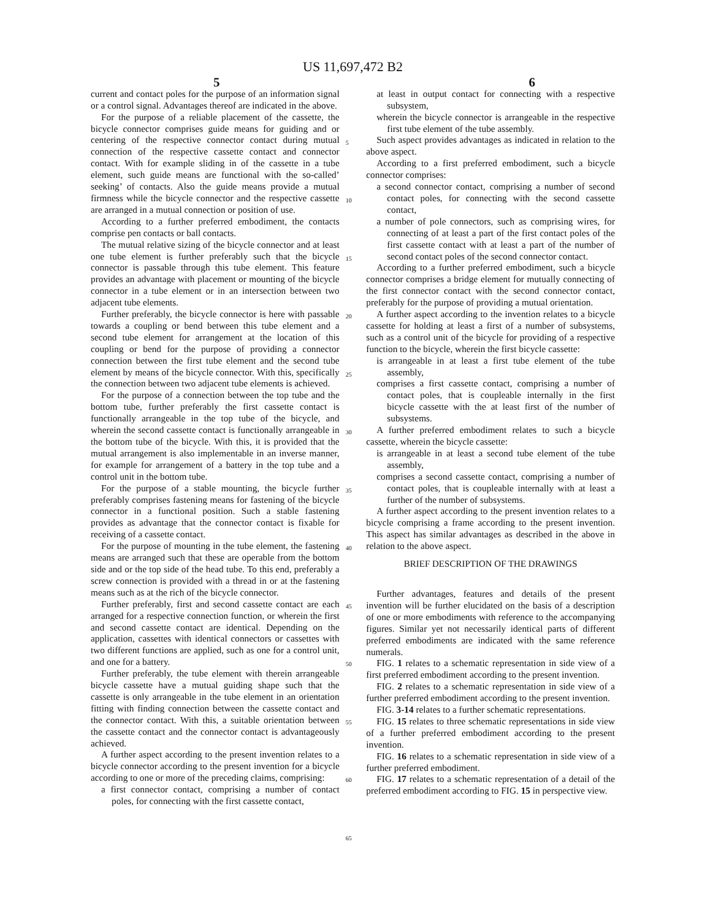US 11,697,472 B2
5 6
current and contact poles for the purpose of an information signal or a control signal. Advantages thereof are indicated in the above.
For the purpose of a reliable placement of the cassette, the bicycle connector comprises guide means for guiding and or centering of the respective connector contact during mutual connection of the respective cassette contact and connector contact. With for example sliding in of the cassette in a tube element, such guide means are functional with the so-called’ seeking’ of contacts. Also the guide means provide a mutual firmness while the bicycle connector and the respective cassette are arranged in a mutual connection or position of use.
According to a further preferred embodiment, the contacts comprise pen contacts or ball contacts.
The mutual relative sizing of the bicycle connector and at least one tube element is further preferably such that the bicycle connector is passable through this tube element. This feature provides an advantage with placement or mounting of the bicycle connector in a tube element or in an intersection between two adjacent tube elements.
Further preferably, the bicycle connector is here with passable towards a coupling or bend between this tube element and a second tube element for arrangement at the location of this coupling or bend for the purpose of providing a connector connection between the first tube element and the second tube element by means of the bicycle connector. With this, specifically the connection between two adjacent tube elements is achieved.
For the purpose of a connection between the top tube and the bottom tube, further preferably the first cassette contact is functionally arrangeable in the top tube of the bicycle, and wherein the second cassette contact is functionally arrangeable in the bottom tube of the bicycle. With this, it is provided that the mutual arrangement is also implementable in an inverse manner, for example for arrangement of a battery in the top tube and a control unit in the bottom tube.
For the purpose of a stable mounting, the bicycle further preferably comprises fastening means for fastening of the bicycle connector in a functional position. Such a stable fastening provides as advantage that the connector contact is fixable for receiving of a cassette contact.
For the purpose of mounting in the tube element, the fastening means are arranged such that these are operable from the bottom side and or the top side of the head tube. To this end, preferably a screw connection is provided with a thread in or at the fastening means such as at the rich of the bicycle connector.
Further preferably, first and second cassette contact are each arranged for a respective connection function, or wherein the first and second cassette contact are identical. Depending on the application, cassettes with identical connectors or cassettes with two different functions are applied, such as one for a control unit, and one for a battery.
Further preferably, the tube element with therein arrangeable bicycle cassette have a mutual guiding shape such that the cassette is only arrangeable in the tube element in an orientation fitting with finding connection between the cassette contact and the connector contact. With this, a suitable orientation between the cassette contact and the connector contact is advantageously achieved.
A further aspect according to the present invention relates to a bicycle connector according to the present invention for a bicycle according to one or more of the preceding claims, comprising:
a first connector contact, comprising a number of contact poles, for connecting with the first cassette contact,
5
10
15
20
25
30
35
40
45
50
55
60
65
at least in output contact for connecting with a respective subsystem,
wherein the bicycle connector is arrangeable in the respective first tube element of the tube assembly.
Such aspect provides advantages as indicated in relation to the above aspect.
According to a first preferred embodiment, such a bicycle connector comprises:
a second connector contact, comprising a number of second contact poles, for connecting with the second cassette contact,
a number of pole connectors, such as comprising wires, for connecting of at least a part of the first contact poles of the first cassette contact with at least a part of the number of second contact poles of the second connector contact.
According to a further preferred embodiment, such a bicycle connector comprises a bridge element for mutually connecting of the first connector contact with the second connector contact, preferably for the purpose of providing a mutual orientation.
A further aspect according to the invention relates to a bicycle cassette for holding at least a first of a number of subsystems, such as a control unit of the bicycle for providing of a respective function to the bicycle, wherein the first bicycle cassette:
is arrangeable in at least a first tube element of the tube assembly,
comprises a first cassette contact, comprising a number of contact poles, that is coupleable internally in the first bicycle cassette with the at least first of the number of subsystems.
A further preferred embodiment relates to such a bicycle cassette, wherein the bicycle cassette:
is arrangeable in at least a second tube element of the tube assembly,
comprises a second cassette contact, comprising a number of contact poles, that is coupleable internally with at least a further of the number of subsystems.
A further aspect according to the present invention relates to a bicycle comprising a frame according to the present invention. This aspect has similar advantages as described in the above in relation to the above aspect.
BRIEF DESCRIPTION OF THE DRAWINGS
Further advantages, features and details of the present invention will be further elucidated on the basis of a description of one or more embodiments with reference to the accompanying figures. Similar yet not necessarily identical parts of different preferred embodiments are indicated with the same reference numerals.
FIG. 1 relates to a schematic representation in side view of a first preferred embodiment according to the present invention.
FIG. 2 relates to a schematic representation in side view of a further preferred embodiment according to the present invention.
FIG. 3-14 relates to a further schematic representations.
FIG. 15 relates to three schematic representations in side view of a further preferred embodiment according to the present invention.
FIG. 16 relates to a schematic representation in side view of a further preferred embodiment.
FIG. 17 relates to a schematic representation of a detail of the preferred embodiment according to FIG. 15 in perspective view.